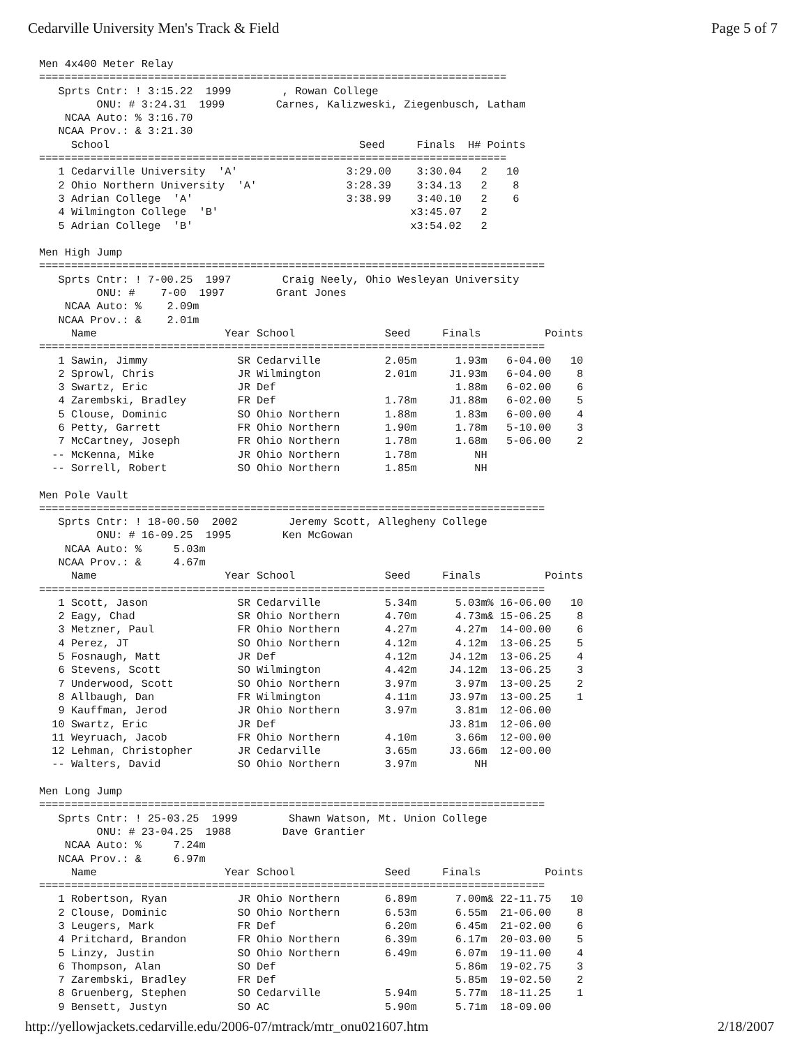Cedarville University Men's Track & Field Page 5 of 7
Men 4x400 Meter Relay
=========================================================================
   Sprts Cntr: ! 3:15.22  1999        , Rowan College
         ONU: # 3:24.31  1999        Carnes, Kalizweski, Ziegenbusch, Latham
    NCAA Auto: % 3:16.70
   NCAA Prov.: & 3:21.30
     School                                       Seed     Finals  H# Points
=========================================================================
   1 Cedarville University  'A'                 3:29.00    3:30.04   2   10
   2 Ohio Northern University  'A'              3:28.39    3:34.13   2    8
   3 Adrian College  'A'                        3:38.99    3:40.10   2    6
   4 Wilmington College  'B'                              x3:45.07   2
   5 Adrian College  'B'                                  x3:54.02   2

Men High Jump
===============================================================================
   Sprts Cntr: ! 7-00.25  1997        Craig Neely, Ohio Wesleyan University
         ONU: #    7-00  1997        Grant Jones
    NCAA Auto: %    2.09m
   NCAA Prov.: &    2.01m
     Name                    Year School              Seed     Finals          Points
===============================================================================
   1 Sawin, Jimmy              SR Cedarville          2.05m      1.93m   6-04.00   10
   2 Sprowl, Chris             JR Wilmington          2.01m     J1.93m   6-04.00    8
   3 Swartz, Eric              JR Def                            1.88m   6-02.00    6
   4 Zarembski, Bradley        FR Def                 1.78m     J1.88m   6-02.00    5
   5 Clouse, Dominic           SO Ohio Northern       1.88m      1.83m   6-00.00    4
   6 Petty, Garrett            FR Ohio Northern       1.90m      1.78m   5-10.00    3
   7 McCartney, Joseph         FR Ohio Northern       1.78m      1.68m   5-06.00    2
  -- McKenna, Mike             JR Ohio Northern       1.78m         NH
  -- Sorrell, Robert           SO Ohio Northern       1.85m         NH

Men Pole Vault
===============================================================================
   Sprts Cntr: ! 18-00.50  2002        Jeremy Scott, Allegheny College
         ONU: # 16-09.25  1995        Ken McGowan
    NCAA Auto: %     5.03m
   NCAA Prov.: &     4.67m
     Name                    Year School              Seed     Finals          Points
===============================================================================
   1 Scott, Jason              SR Cedarville          5.34m      5.03m% 16-06.00   10
   2 Eagy, Chad                SR Ohio Northern       4.70m      4.73m& 15-06.25    8
   3 Metzner, Paul             FR Ohio Northern       4.27m      4.27m  14-00.00    6
   4 Perez, JT                 SO Ohio Northern       4.12m      4.12m  13-06.25    5
   5 Fosnaugh, Matt            JR Def                 4.12m     J4.12m  13-06.25    4
   6 Stevens, Scott            SO Wilmington          4.42m     J4.12m  13-06.25    3
   7 Underwood, Scott          SO Ohio Northern       3.97m      3.97m  13-00.25    2
   8 Allbaugh, Dan             FR Wilmington          4.11m     J3.97m  13-00.25    1
   9 Kauffman, Jerod           JR Ohio Northern       3.97m      3.81m  12-06.00
  10 Swartz, Eric              JR Def                           J3.81m  12-06.00
  11 Weyruach, Jacob           FR Ohio Northern       4.10m      3.66m  12-00.00
  12 Lehman, Christopher       JR Cedarville          3.65m     J3.66m  12-00.00
  -- Walters, David            SO Ohio Northern       3.97m         NH

Men Long Jump
===============================================================================
   Sprts Cntr: ! 25-03.25  1999        Shawn Watson, Mt. Union College
         ONU: # 23-04.25  1988        Dave Grantier
    NCAA Auto: %     7.24m
   NCAA Prov.: &     6.97m
     Name                    Year School              Seed     Finals          Points
===============================================================================
   1 Robertson, Ryan           JR Ohio Northern       6.89m      7.00m& 22-11.75   10
   2 Clouse, Dominic           SO Ohio Northern       6.53m      6.55m  21-06.00    8
   3 Leugers, Mark             FR Def                 6.20m      6.45m  21-02.00    6
   4 Pritchard, Brandon        FR Ohio Northern       6.39m      6.17m  20-03.00    5
   5 Linzy, Justin             SO Ohio Northern       6.49m      6.07m  19-11.00    4
   6 Thompson, Alan            SO Def                            5.86m  19-02.75    3
   7 Zarembski, Bradley        FR Def                            5.85m  19-02.50    2
   8 Gruenberg, Stephen        SO Cedarville          5.94m      5.77m  18-11.25    1
   9 Bensett, Justyn           SO AC                  5.90m      5.71m  18-09.00
http://yellowjackets.cedarville.edu/2006-07/mtrack/mtr_onu021607.htm 2/18/2007